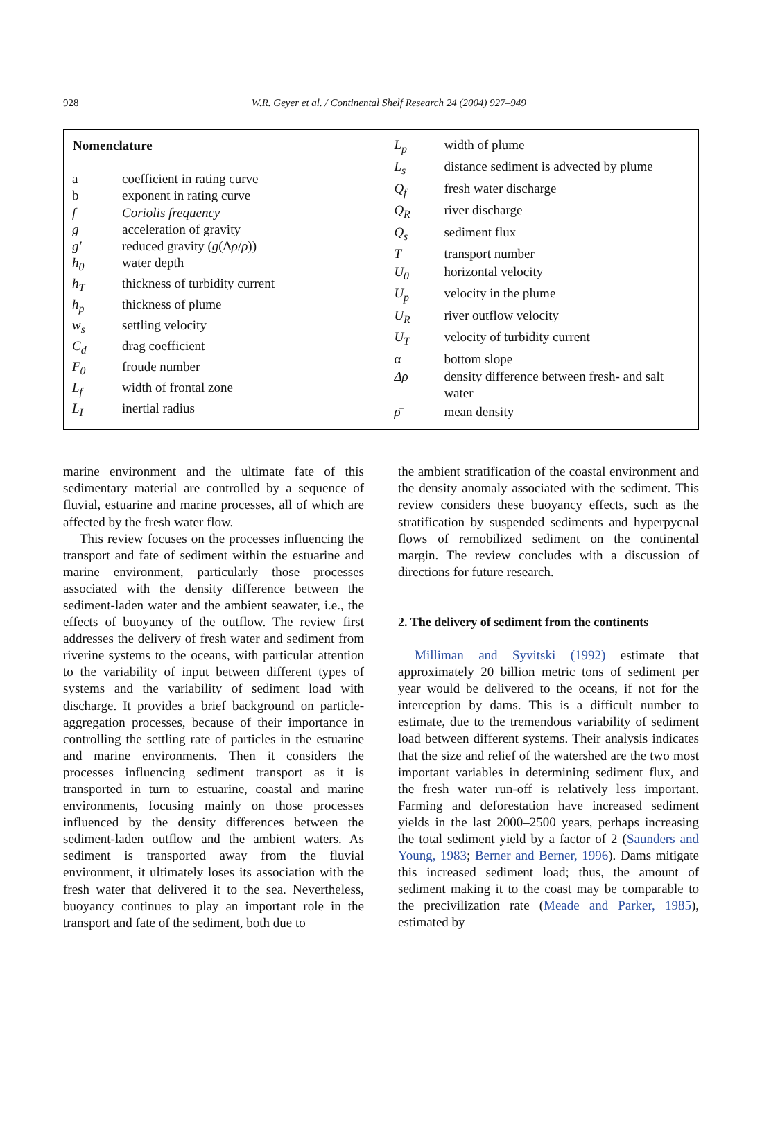928
W.R. Geyer et al. / Continental Shelf Research 24 (2004) 927–949
| Nomenclature | |
| --- | --- |
| a | coefficient in rating curve |
| b | exponent in rating curve |
| f | Coriolis frequency |
| g | acceleration of gravity |
| g′ | reduced gravity ( g (Δ ρ / ρ )) |
| h<sub>0</sub> | water depth |
| h<sub>T</sub> | thickness of turbidity current |
| h<sub>p</sub> | thickness of plume |
| w<sub>s</sub> | settling velocity |
| C<sub>d</sub> | drag coefficient |
| F<sub>0</sub> | froude number |
| L<sub>f</sub> | width of frontal zone |
| L<sub>I</sub> | inertial radius |
| L<sub>p</sub> | width of plume |
| L<sub>s</sub> | distance sediment is advected by plume |
| Q<sub>f</sub> | fresh water discharge |
| Q<sub>R</sub> | river discharge |
| Q<sub>s</sub> | sediment flux |
| T | transport number |
| U<sub>0</sub> | horizontal velocity |
| U<sub>p</sub> | velocity in the plume |
| U<sub>R</sub> | river outflow velocity |
| U<sub>T</sub> | velocity of turbidity current |
| α | bottom slope |
| Δρ | density difference between fresh- and salt water |
| ρ̄ | mean density |
marine environment and the ultimate fate of this sedimentary material are controlled by a sequence of fluvial, estuarine and marine processes, all of which are affected by the fresh water flow.
This review focuses on the processes influencing the transport and fate of sediment within the estuarine and marine environment, particularly those processes associated with the density difference between the sediment-laden water and the ambient seawater, i.e., the effects of buoyancy of the outflow. The review first addresses the delivery of fresh water and sediment from riverine systems to the oceans, with particular attention to the variability of input between different types of systems and the variability of sediment load with discharge. It provides a brief background on particle-aggregation processes, because of their importance in controlling the settling rate of particles in the estuarine and marine environments. Then it considers the processes influencing sediment transport as it is transported in turn to estuarine, coastal and marine environments, focusing mainly on those processes influenced by the density differences between the sediment-laden outflow and the ambient waters. As sediment is transported away from the fluvial environment, it ultimately loses its association with the fresh water that delivered it to the sea. Nevertheless, buoyancy continues to play an important role in the transport and fate of the sediment, both due to
the ambient stratification of the coastal environment and the density anomaly associated with the sediment. This review considers these buoyancy effects, such as the stratification by suspended sediments and hyperpycnal flows of remobilized sediment on the continental margin. The review concludes with a discussion of directions for future research.
2. The delivery of sediment from the continents
Milliman and Syvitski (1992) estimate that approximately 20 billion metric tons of sediment per year would be delivered to the oceans, if not for the interception by dams. This is a difficult number to estimate, due to the tremendous variability of sediment load between different systems. Their analysis indicates that the size and relief of the watershed are the two most important variables in determining sediment flux, and the fresh water run-off is relatively less important. Farming and deforestation have increased sediment yields in the last 2000–2500 years, perhaps increasing the total sediment yield by a factor of 2 (Saunders and Young, 1983; Berner and Berner, 1996). Dams mitigate this increased sediment load; thus, the amount of sediment making it to the coast may be comparable to the precivilization rate (Meade and Parker, 1985), estimated by